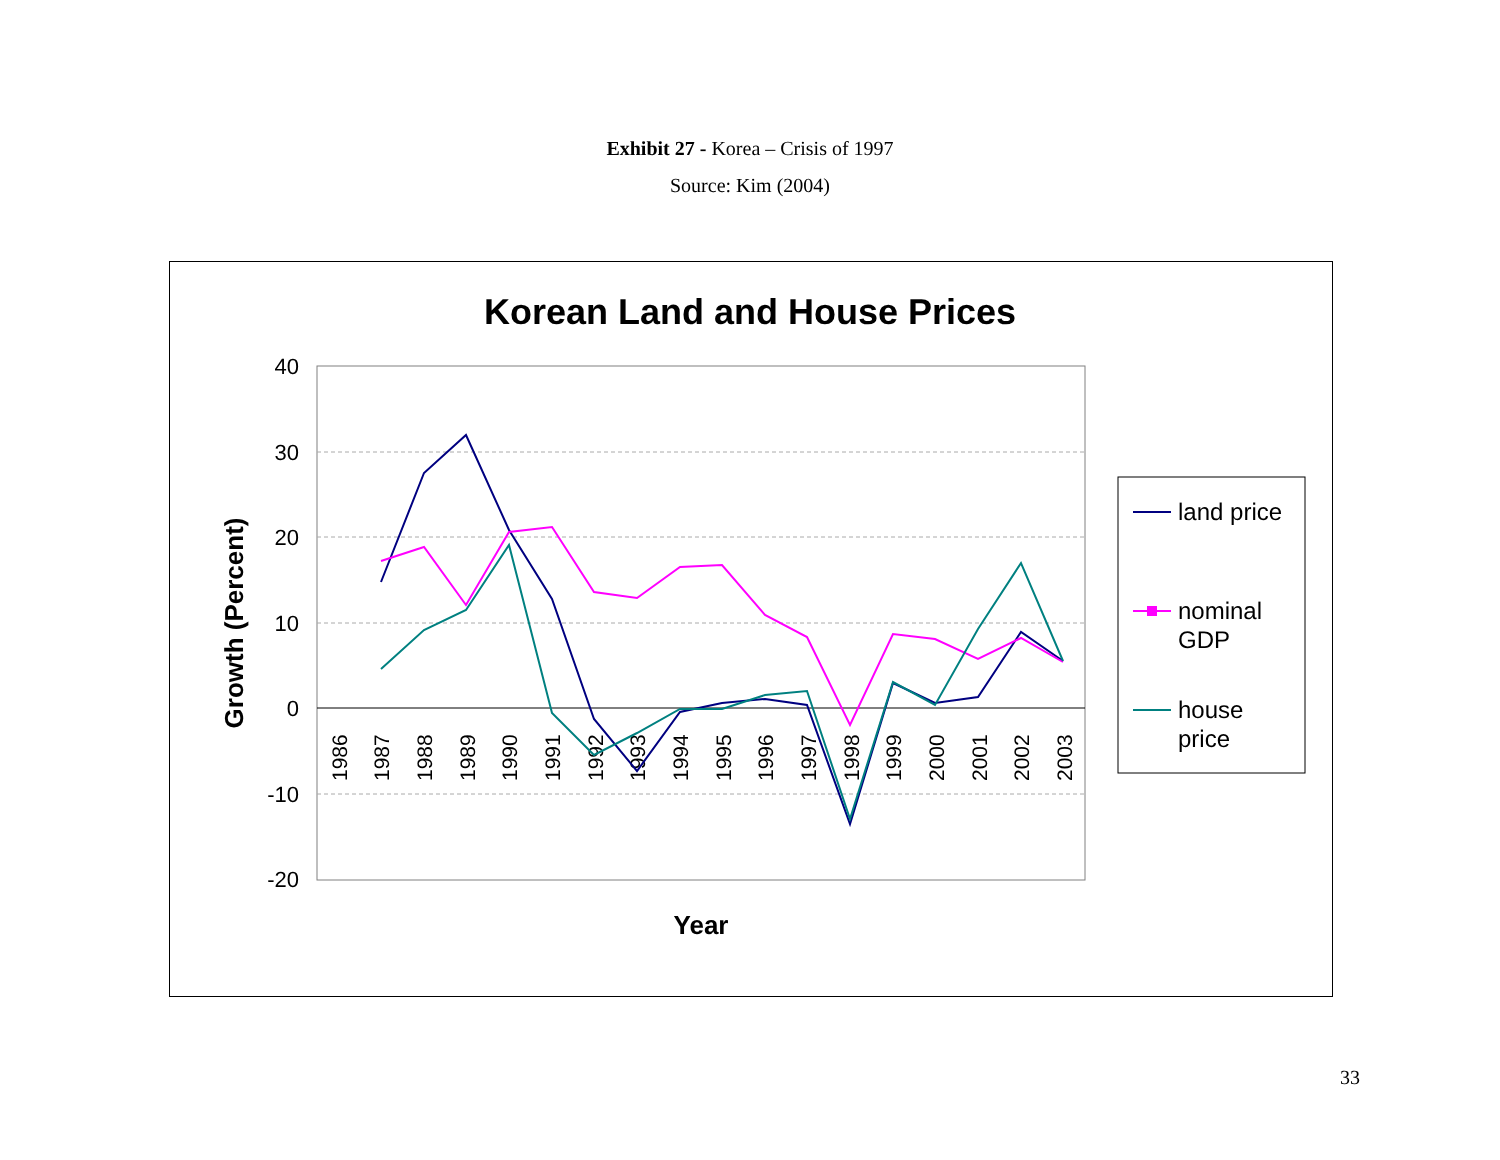Exhibit 27 - Korea – Crisis of 1997
Source: Kim (2004)
Korean Land and House Prices
40
30
20
10
0
-10
-20
Growth (Percent)
1986
1987
1988
1989
1990
1991
1992
1993
1994
1995
1996
1997
1998
1999
2000
2001
2002
2003
Year
land price
nominal
GDP
house
price
33